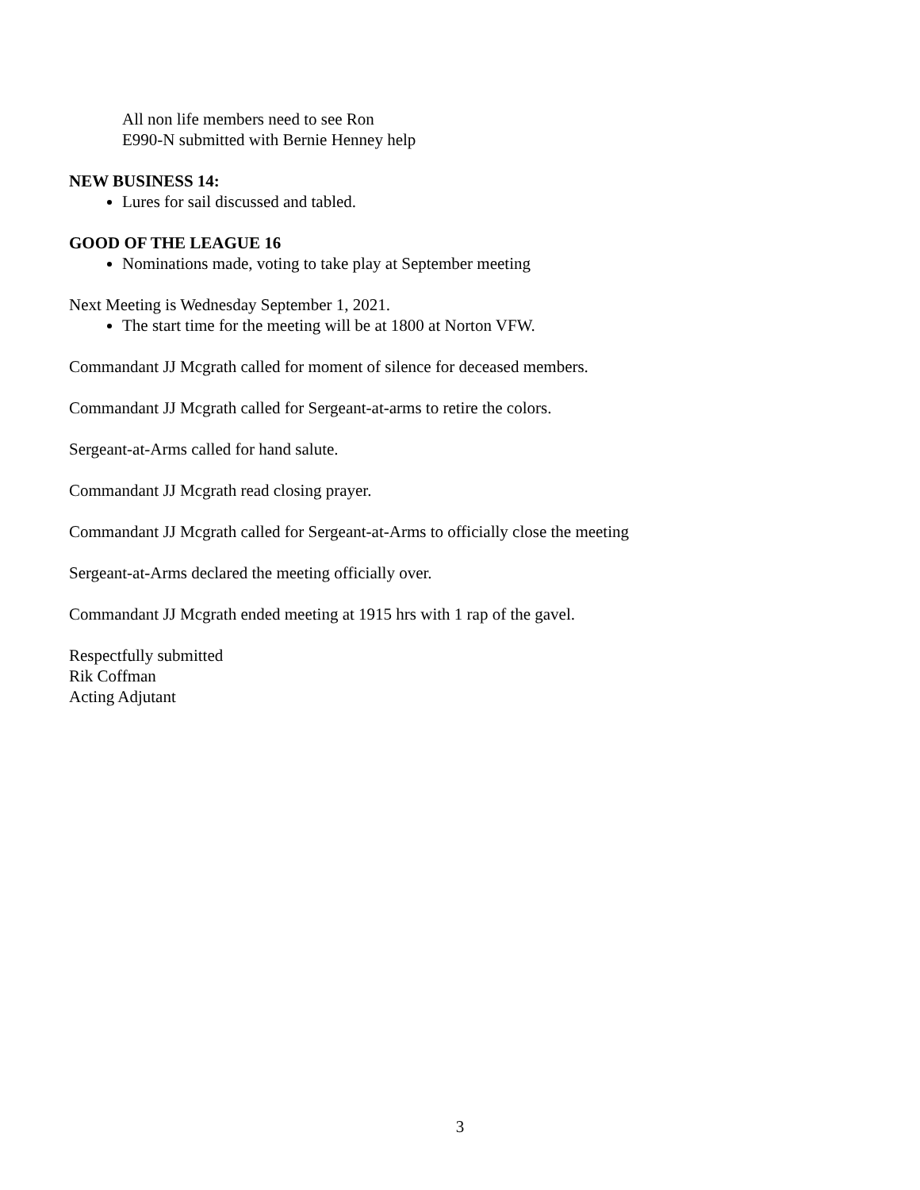All non life members need to see Ron
E990-N submitted with Bernie Henney help
NEW BUSINESS 14:
Lures for sail discussed and tabled.
GOOD OF THE LEAGUE 16
Nominations made, voting to take play at September meeting
Next Meeting is Wednesday September 1, 2021.
The start time for the meeting will be at 1800 at Norton VFW.
Commandant JJ Mcgrath called for moment of silence for deceased members.
Commandant JJ Mcgrath called for Sergeant-at-arms to retire the colors.
Sergeant-at-Arms called for hand salute.
Commandant JJ Mcgrath read closing prayer.
Commandant JJ Mcgrath called for Sergeant-at-Arms to officially close the meeting
Sergeant-at-Arms declared the meeting officially over.
Commandant JJ Mcgrath ended meeting at 1915 hrs with 1 rap of the gavel.
Respectfully submitted
Rik Coffman
Acting Adjutant
3